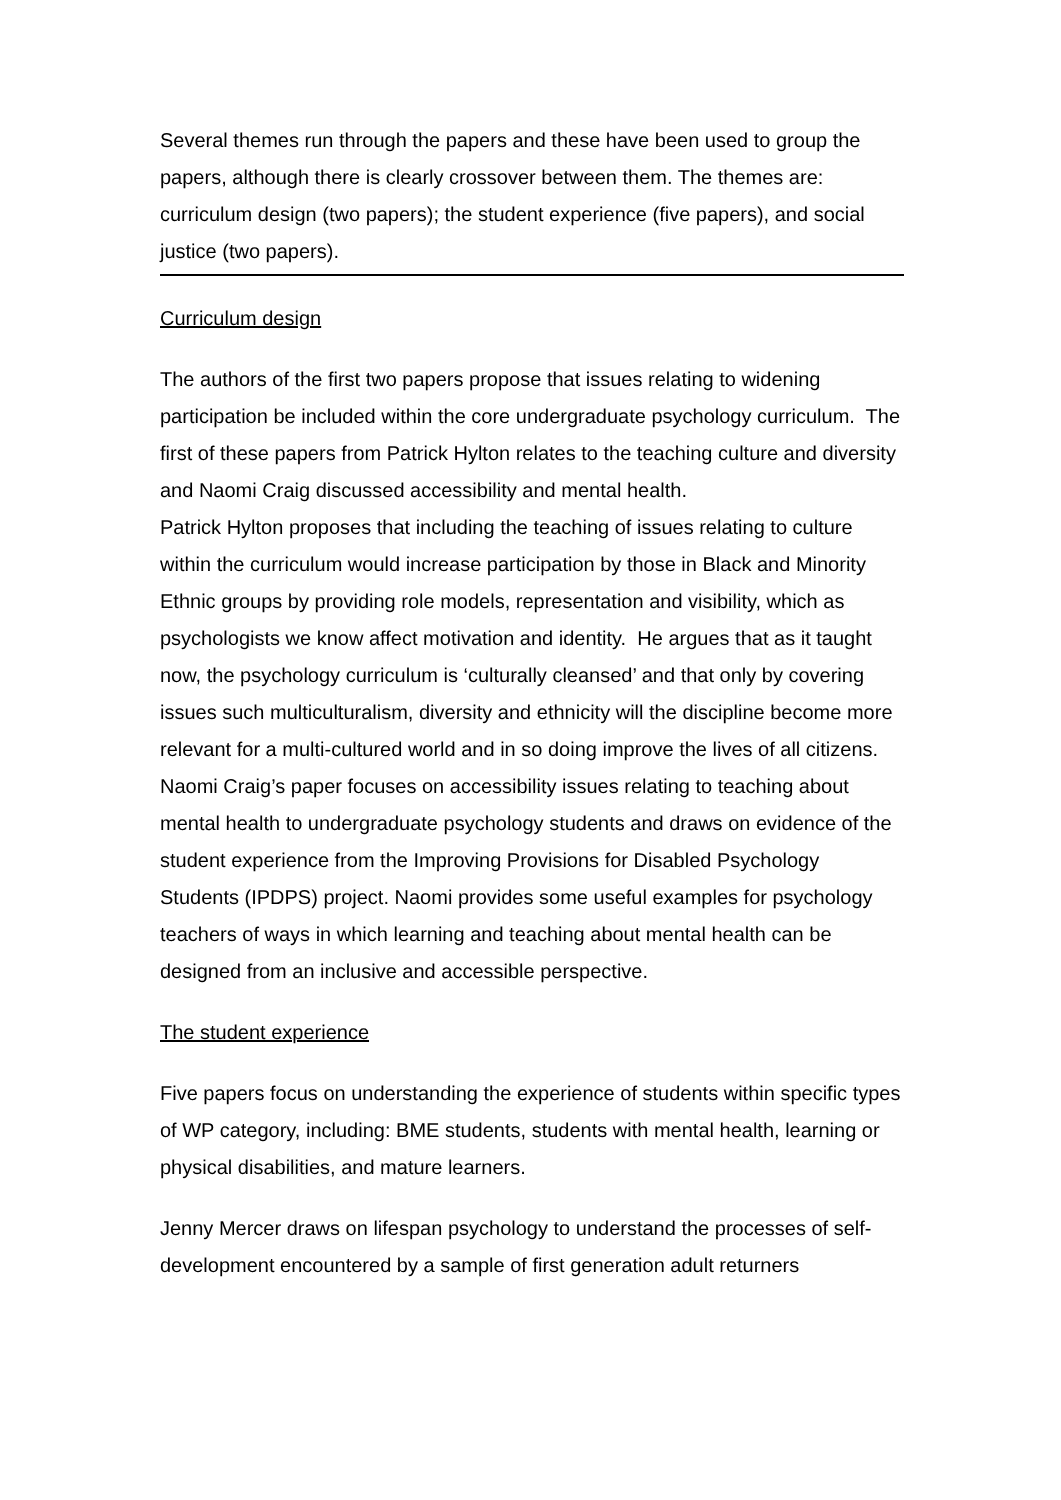Several themes run through the papers and these have been used to group the papers, although there is clearly crossover between them. The themes are: curriculum design (two papers); the student experience (five papers), and social justice (two papers).
Curriculum design
The authors of the first two papers propose that issues relating to widening participation be included within the core undergraduate psychology curriculum. The first of these papers from Patrick Hylton relates to the teaching culture and diversity and Naomi Craig discussed accessibility and mental health.
Patrick Hylton proposes that including the teaching of issues relating to culture within the curriculum would increase participation by those in Black and Minority Ethnic groups by providing role models, representation and visibility, which as psychologists we know affect motivation and identity. He argues that as it taught now, the psychology curriculum is ‘culturally cleansed’ and that only by covering issues such multiculturalism, diversity and ethnicity will the discipline become more relevant for a multi-cultured world and in so doing improve the lives of all citizens. Naomi Craig’s paper focuses on accessibility issues relating to teaching about mental health to undergraduate psychology students and draws on evidence of the student experience from the Improving Provisions for Disabled Psychology Students (IPDPS) project. Naomi provides some useful examples for psychology teachers of ways in which learning and teaching about mental health can be designed from an inclusive and accessible perspective.
The student experience
Five papers focus on understanding the experience of students within specific types of WP category, including: BME students, students with mental health, learning or physical disabilities, and mature learners.
Jenny Mercer draws on lifespan psychology to understand the processes of self-development encountered by a sample of first generation adult returners